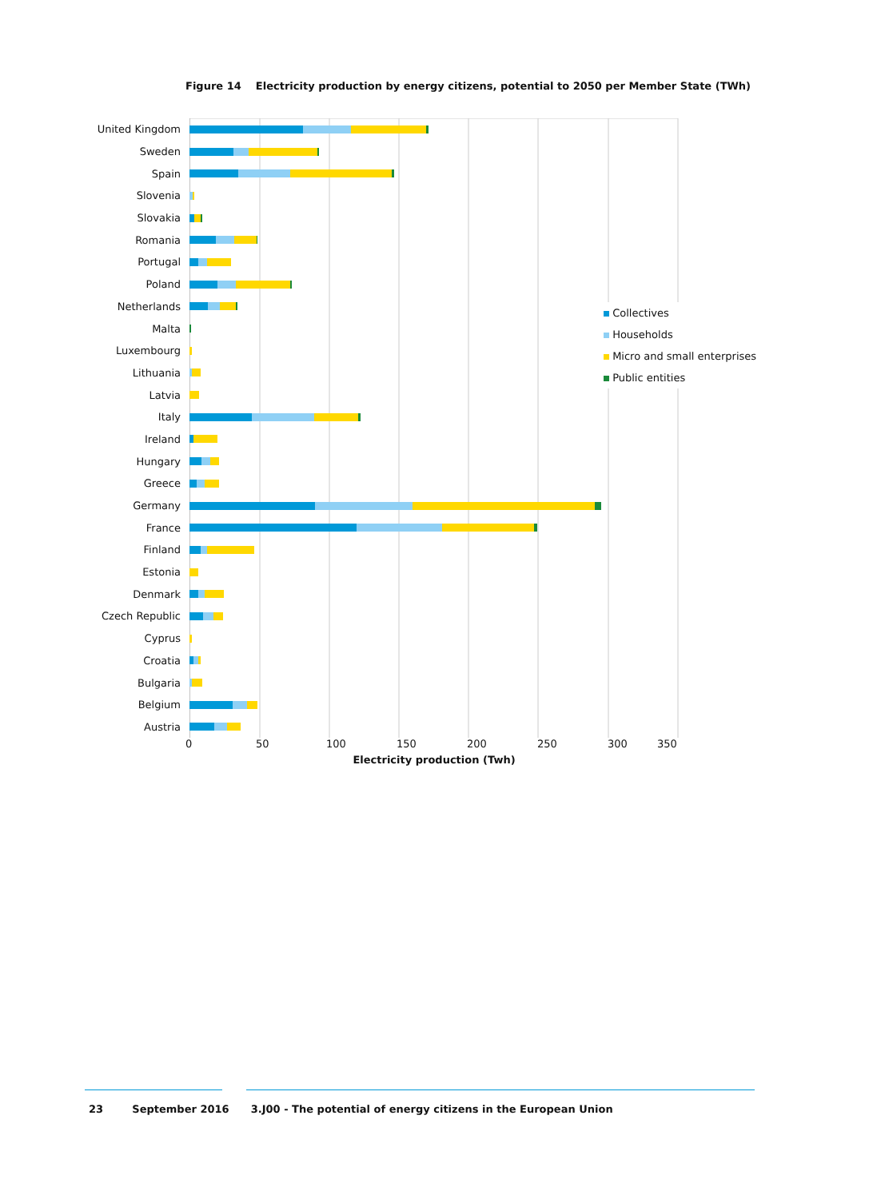Figure 14 Electricity production by energy citizens, potential to 2050 per Member State (TWh)
United Kingdom
Sweden
Spain
Slovenia
Slovakia
Romania
Portugal
Poland
Netherlands
Malta
Luxembourg
Lithuania
Latvia
Italy
Ireland
Hungary
Greece
Germany
France
Finland
Estonia
Denmark
Czech Republic
Cyprus
Croatia
Bulgaria
Belgium
Austria
0 50 100 150 200 250 300 350
Electricity production (Twh)
Collectives
Households
Micro and small enterprises
Public entities
23 September 2016 3.J00 - The potential of energy citizens in the European Union